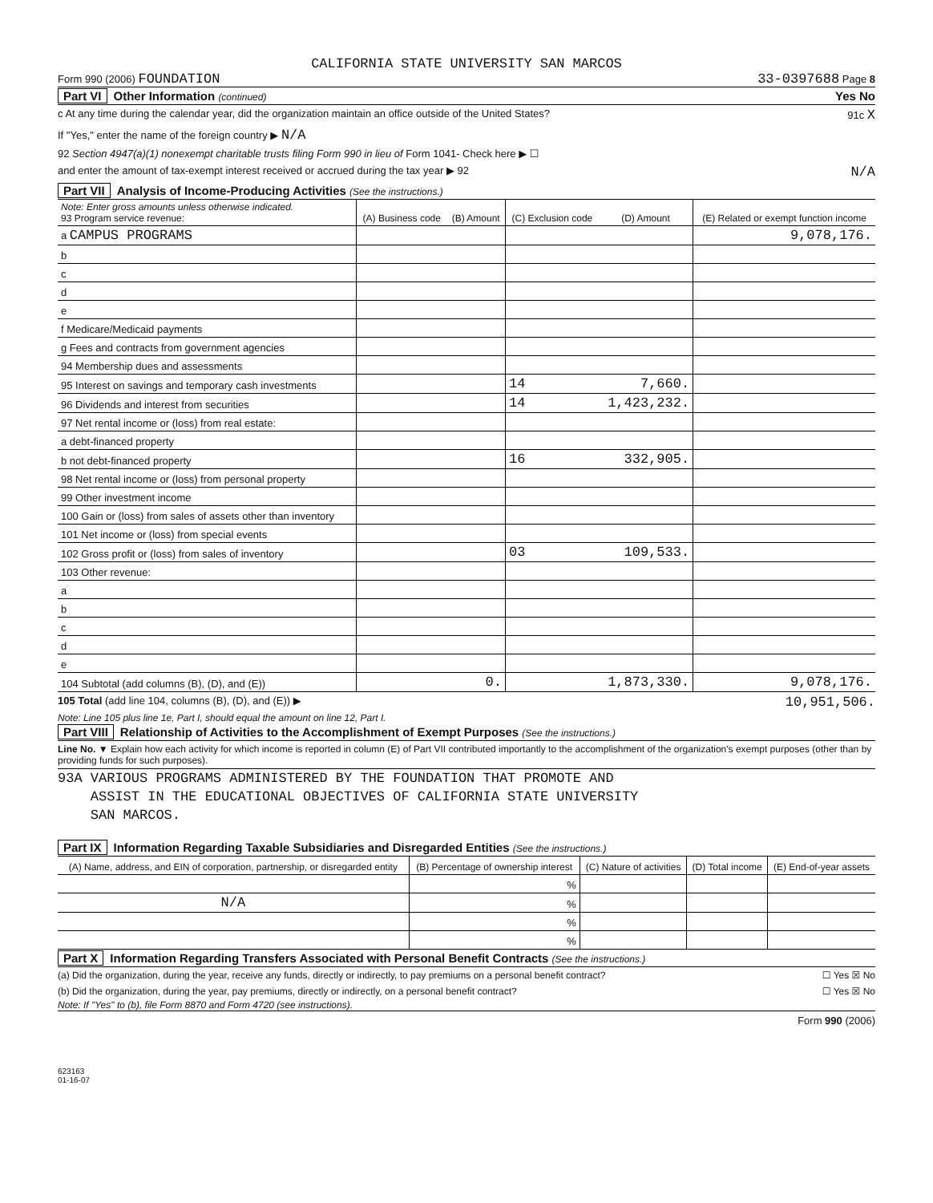CALIFORNIA STATE UNIVERSITY SAN MARCOS
Form 990 (2006) FOUNDATION 33-0397688 Page 8
Part VI Other Information (continued) Yes No
c At any time during the calendar year, did the organization maintain an office outside of the United States? 91c X
If "Yes," enter the name of the foreign country ▶ N/A
92 Section 4947(a)(1) nonexempt charitable trusts filing Form 990 in lieu of Form 1041- Check here ▶ ☐
and enter the amount of tax-exempt interest received or accrued during the tax year ▶ 92 N/A
Part VII Analysis of Income-Producing Activities (See the instructions.)
| Note: Enter gross amounts unless otherwise indicated. 93 Program service revenue: | (A) Business code | (B) Amount | (C) Exclusion code | (D) Amount | (E) Related or exempt function income |
| --- | --- | --- | --- | --- | --- |
| a CAMPUS PROGRAMS | | | | | 9,078,176. |
| b | | | | | |
| c | | | | | |
| d | | | | | |
| e | | | | | |
| f Medicare/Medicaid payments | | | | | |
| g Fees and contracts from government agencies | | | | | |
| 94 Membership dues and assessments | | | | | |
| 95 Interest on savings and temporary cash investments | | | 14 | 7,660. | |
| 96 Dividends and interest from securities | | | 14 | 1,423,232. | |
| 97 Net rental income or (loss) from real estate: | | | | | |
| a debt-financed property | | | | | |
| b not debt-financed property | | | 16 | 332,905. | |
| 98 Net rental income or (loss) from personal property | | | | | |
| 99 Other investment income | | | | | |
| 100 Gain or (loss) from sales of assets other than inventory | | | | | |
| 101 Net income or (loss) from special events | | | | | |
| 102 Gross profit or (loss) from sales of inventory | | | 03 | 109,533. | |
| 103 Other revenue: | | | | | |
| a | | | | | |
| b | | | | | |
| c | | | | | |
| d | | | | | |
| e | | | | | |
| 104 Subtotal (add columns (B), (D), and (E)) | | 0. | | 1,873,330. | 9,078,176. |
105 Total (add line 104, columns (B), (D), and (E)) ▶ 10,951,506.
Note: Line 105 plus line 1e, Part I, should equal the amount on line 12, Part I.
Part VIII Relationship of Activities to the Accomplishment of Exempt Purposes (See the instructions.)
Line No. ▼ Explain how each activity for which income is reported in column (E) of Part VII contributed importantly to the accomplishment of the organization's exempt purposes (other than by providing funds for such purposes).
93A VARIOUS PROGRAMS ADMINISTERED BY THE FOUNDATION THAT PROMOTE AND
ASSIST IN THE EDUCATIONAL OBJECTIVES OF CALIFORNIA STATE UNIVERSITY
SAN MARCOS.
Part IX Information Regarding Taxable Subsidiaries and Disregarded Entities (See the instructions.)
| (A) Name, address, and EIN of corporation, partnership, or disregarded entity | (B) Percentage of ownership interest | (C) Nature of activities | (D) Total income | (E) End-of-year assets |
| --- | --- | --- | --- | --- |
| | % | | | |
| N/A | % | | | |
| | % | | | |
| | % | | | |
Part X Information Regarding Transfers Associated with Personal Benefit Contracts (See the instructions.)
(a) Did the organization, during the year, receive any funds, directly or indirectly, to pay premiums on a personal benefit contract? ☐ Yes ☒ No
(b) Did the organization, during the year, pay premiums, directly or indirectly, on a personal benefit contract? ☐ Yes ☒ No
Note: If "Yes" to (b), file Form 8870 and Form 4720 (see instructions).
Form 990 (2006)
623163
01-16-07